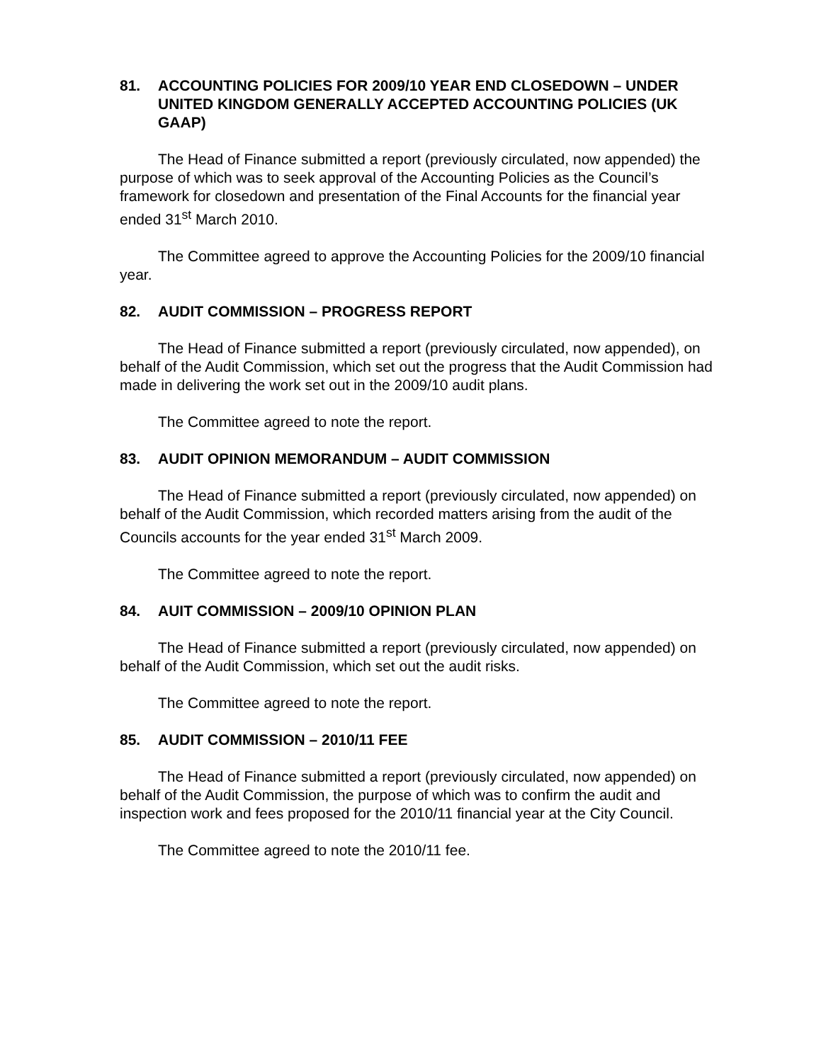81. ACCOUNTING POLICIES FOR 2009/10 YEAR END CLOSEDOWN – UNDER UNITED KINGDOM GENERALLY ACCEPTED ACCOUNTING POLICIES (UK GAAP)
The Head of Finance submitted a report (previously circulated, now appended) the purpose of which was to seek approval of the Accounting Policies as the Council’s framework for closedown and presentation of the Final Accounts for the financial year ended 31<sup>st</sup> March 2010.
The Committee agreed to approve the Accounting Policies for the 2009/10 financial year.
82. AUDIT COMMISSION – PROGRESS REPORT
The Head of Finance submitted a report (previously circulated, now appended), on behalf of the Audit Commission, which set out the progress that the Audit Commission had made in delivering the work set out in the 2009/10 audit plans.
The Committee agreed to note the report.
83. AUDIT OPINION MEMORANDUM – AUDIT COMMISSION
The Head of Finance submitted a report (previously circulated, now appended) on behalf of the Audit Commission, which recorded matters arising from the audit of the Councils accounts for the year ended 31<sup>st</sup> March 2009.
The Committee agreed to note the report.
84. AUIT COMMISSION – 2009/10 OPINION PLAN
The Head of Finance submitted a report (previously circulated, now appended) on behalf of the Audit Commission, which set out the audit risks.
The Committee agreed to note the report.
85. AUDIT COMMISSION – 2010/11 FEE
The Head of Finance submitted a report (previously circulated, now appended) on behalf of the Audit Commission, the purpose of which was to confirm the audit and inspection work and fees proposed for the 2010/11 financial year at the City Council.
The Committee agreed to note the 2010/11 fee.